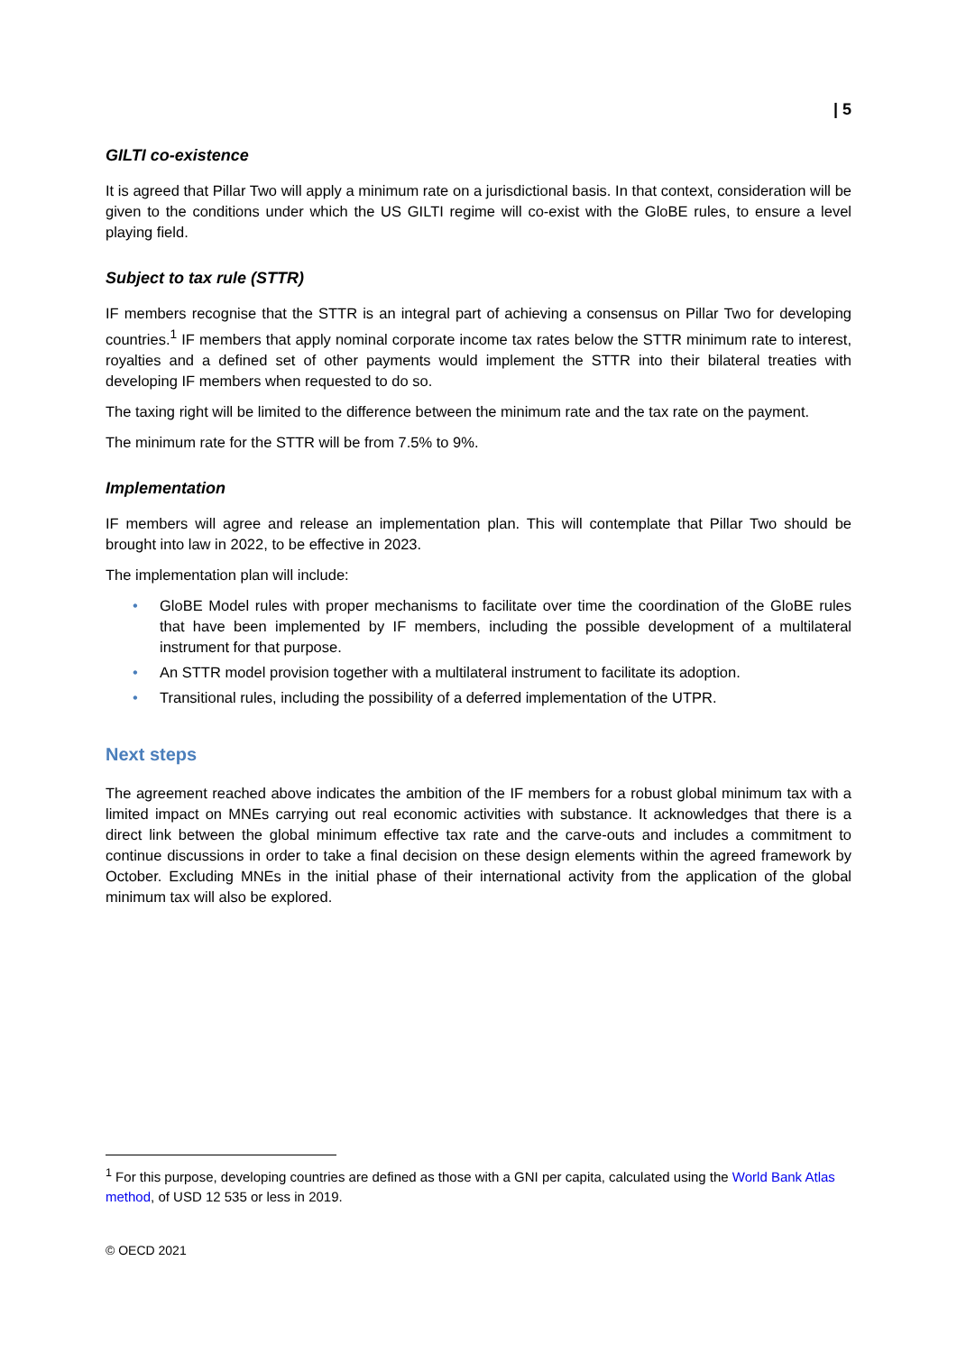| 5
GILTI co-existence
It is agreed that Pillar Two will apply a minimum rate on a jurisdictional basis. In that context, consideration will be given to the conditions under which the US GILTI regime will co-exist with the GloBE rules, to ensure a level playing field.
Subject to tax rule (STTR)
IF members recognise that the STTR is an integral part of achieving a consensus on Pillar Two for developing countries.<sup>1</sup> IF members that apply nominal corporate income tax rates below the STTR minimum rate to interest, royalties and a defined set of other payments would implement the STTR into their bilateral treaties with developing IF members when requested to do so.
The taxing right will be limited to the difference between the minimum rate and the tax rate on the payment.
The minimum rate for the STTR will be from 7.5% to 9%.
Implementation
IF members will agree and release an implementation plan. This will contemplate that Pillar Two should be brought into law in 2022, to be effective in 2023.
The implementation plan will include:
• GloBE Model rules with proper mechanisms to facilitate over time the coordination of the GloBE rules that have been implemented by IF members, including the possible development of a multilateral instrument for that purpose.
• An STTR model provision together with a multilateral instrument to facilitate its adoption.
• Transitional rules, including the possibility of a deferred implementation of the UTPR.
Next steps
The agreement reached above indicates the ambition of the IF members for a robust global minimum tax with a limited impact on MNEs carrying out real economic activities with substance. It acknowledges that there is a direct link between the global minimum effective tax rate and the carve-outs and includes a commitment to continue discussions in order to take a final decision on these design elements within the agreed framework by October. Excluding MNEs in the initial phase of their international activity from the application of the global minimum tax will also be explored.
<sup>1</sup> For this purpose, developing countries are defined as those with a GNI per capita, calculated using the World Bank Atlas method, of USD 12 535 or less in 2019.
© OECD 2021